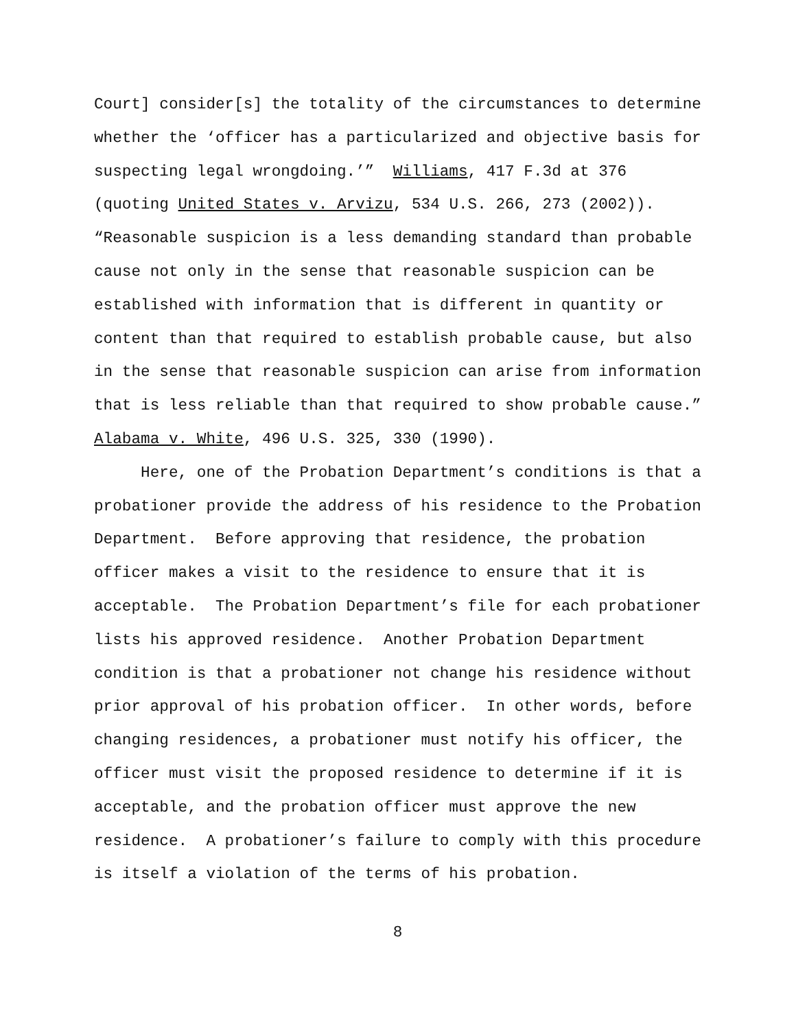Court] consider[s] the totality of the circumstances to determine whether the ‘officer has a particularized and objective basis for suspecting legal wrongdoing.’” Williams, 417 F.3d at 376 (quoting United States v. Arvizu, 534 U.S. 266, 273 (2002)). “Reasonable suspicion is a less demanding standard than probable cause not only in the sense that reasonable suspicion can be established with information that is different in quantity or content than that required to establish probable cause, but also in the sense that reasonable suspicion can arise from information that is less reliable than that required to show probable cause.” Alabama v. White, 496 U.S. 325, 330 (1990).
Here, one of the Probation Department’s conditions is that a probationer provide the address of his residence to the Probation Department. Before approving that residence, the probation officer makes a visit to the residence to ensure that it is acceptable. The Probation Department’s file for each probationer lists his approved residence. Another Probation Department condition is that a probationer not change his residence without prior approval of his probation officer. In other words, before changing residences, a probationer must notify his officer, the officer must visit the proposed residence to determine if it is acceptable, and the probation officer must approve the new residence. A probationer’s failure to comply with this procedure is itself a violation of the terms of his probation.
8